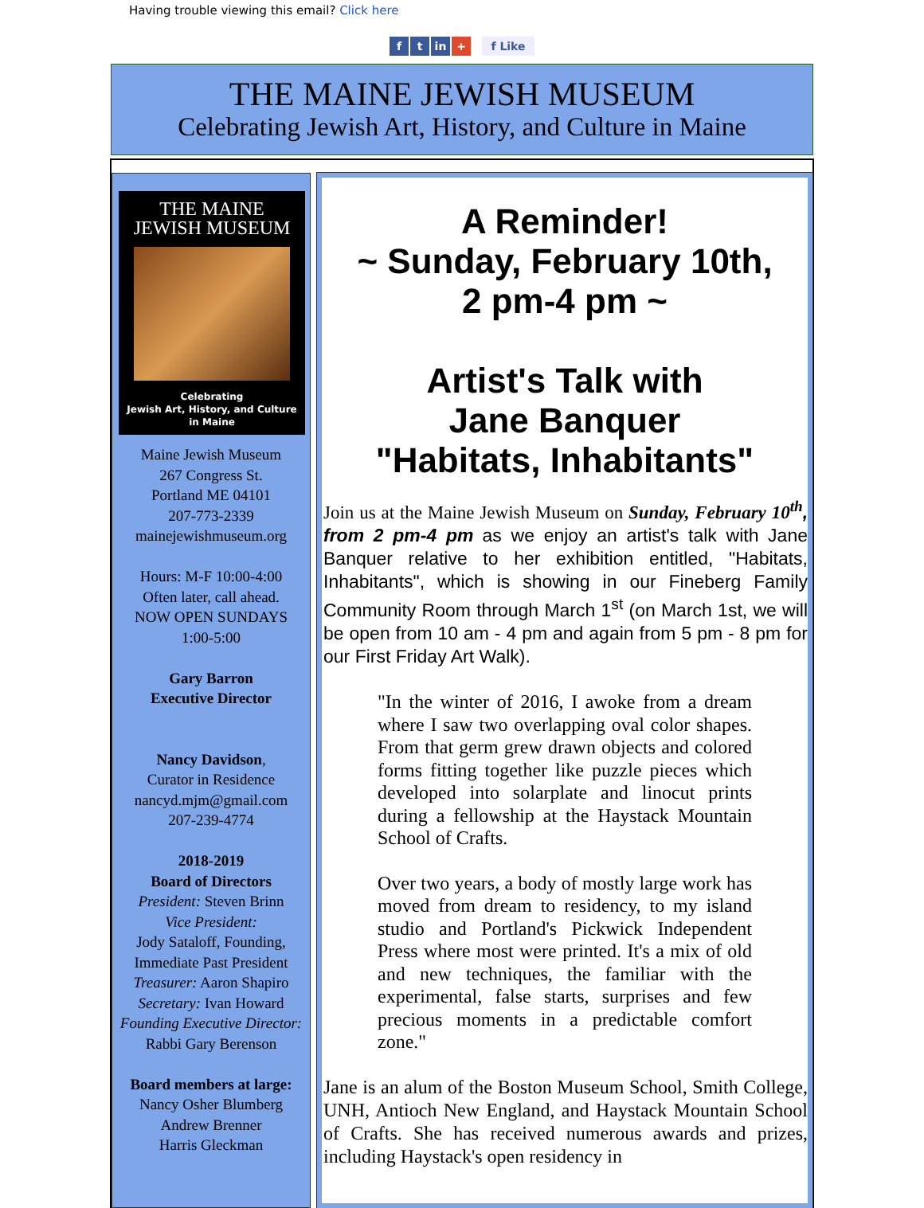Having trouble viewing this email? Click here
f t in + f Like
THE MAINE JEWISH MUSEUM
Celebrating Jewish Art, History, and Culture in Maine
THE MAINE
JEWISH MUSEUM
Celebrating
Jewish Art, History, and Culture
in Maine
Maine Jewish Museum
267 Congress St.
Portland ME 04101
207-773-2339
mainejewishmuseum.org
Hours: M-F 10:00-4:00
Often later, call ahead.
NOW OPEN SUNDAYS
1:00-5:00
Gary Barron
Executive Director
Nancy Davidson,
Curator in Residence
nancyd.mjm@gmail.com
207-239-4774
2018-2019
Board of Directors
President: Steven Brinn
Vice President:
Jody Sataloff, Founding,
Immediate Past President
Treasurer: Aaron Shapiro
Secretary: Ivan Howard
Founding Executive Director:
Rabbi Gary Berenson
Board members at large:
Nancy Osher Blumberg
Andrew Brenner
Harris Gleckman
A Reminder!
~ Sunday, February 10th,
2 pm-4 pm ~
Artist's Talk with
Jane Banquer
"Habitats, Inhabitants"
Join us at the Maine Jewish Museum on Sunday, February 10<sup>th</sup>, from 2 pm-4 pm as we enjoy an artist's talk with Jane Banquer relative to her exhibition entitled, "Habitats, Inhabitants", which is showing in our Fineberg Family Community Room through March 1<sup>st</sup> (on March 1st, we will be open from 10 am - 4 pm and again from 5 pm - 8 pm for our First Friday Art Walk).
"In the winter of 2016, I awoke from a dream where I saw two overlapping oval color shapes. From that germ grew drawn objects and colored forms fitting together like puzzle pieces which developed into solarplate and linocut prints during a fellowship at the Haystack Mountain School of Crafts.
Over two years, a body of mostly large work has moved from dream to residency, to my island studio and Portland's Pickwick Independent Press where most were printed. It's a mix of old and new techniques, the familiar with the experimental, false starts, surprises and few precious moments in a predictable comfort zone."
Jane is an alum of the Boston Museum School, Smith College, UNH, Antioch New England, and Haystack Mountain School of Crafts. She has received numerous awards and prizes, including Haystack's open residency in